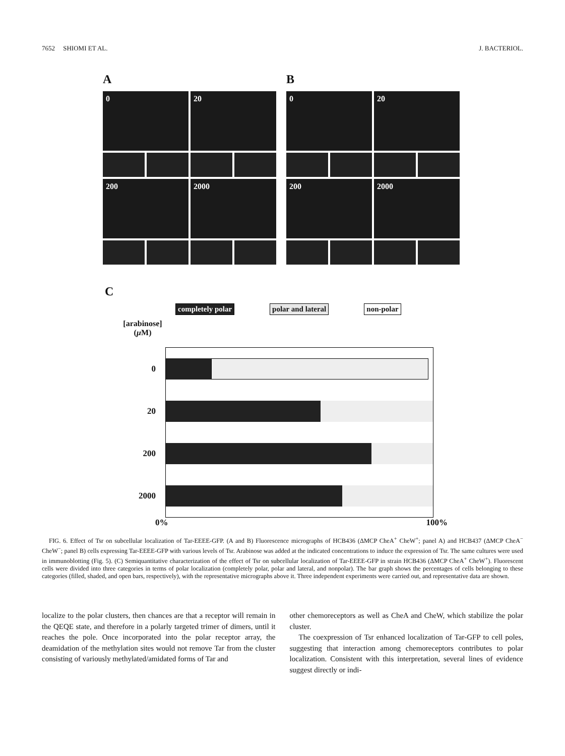7652 SHIOMI ET AL. J. BACTERIOL.
A
0
20
200
2000
B
0
20
200
2000
C
completely polar polar and lateral non-polar
[arabinose]
(µ M)
0
20
200
2000
0% 100%
FIG. 6. Effect of Tsr on subcellular localization of Tar-EEEE-GFP. (A and B) Fluorescence micrographs of HCB436 (ΔMCP CheA<sup>+</sup> CheW<sup>+</sup>; panel A) and HCB437 (ΔMCP CheA<sup>−</sup> CheW<sup>−</sup>; panel B) cells expressing Tar-EEEE-GFP with various levels of Tsr. Arabinose was added at the indicated concentrations to induce the expression of Tsr. The same cultures were used in immunoblotting (Fig. 5). (C) Semiquantitative characterization of the effect of Tsr on subcellular localization of Tar-EEEE-GFP in strain HCB436 (ΔMCP CheA<sup>+</sup> CheW<sup>+</sup>). Fluorescent cells were divided into three categories in terms of polar localization (completely polar, polar and lateral, and nonpolar). The bar graph shows the percentages of cells belonging to these categories (filled, shaded, and open bars, respectively), with the representative micrographs above it. Three independent experiments were carried out, and representative data are shown.
localize to the polar clusters, then chances are that a receptor will remain in the QEQE state, and therefore in a polarly targeted trimer of dimers, until it reaches the pole. Once incorporated into the polar receptor array, the deamidation of the methylation sites would not remove Tar from the cluster consisting of variously methylated/amidated forms of Tar and
other chemoreceptors as well as CheA and CheW, which stabilize the polar cluster.
The coexpression of Tsr enhanced localization of Tar-GFP to cell poles, suggesting that interaction among chemoreceptors contributes to polar localization. Consistent with this interpretation, several lines of evidence suggest directly or indi-